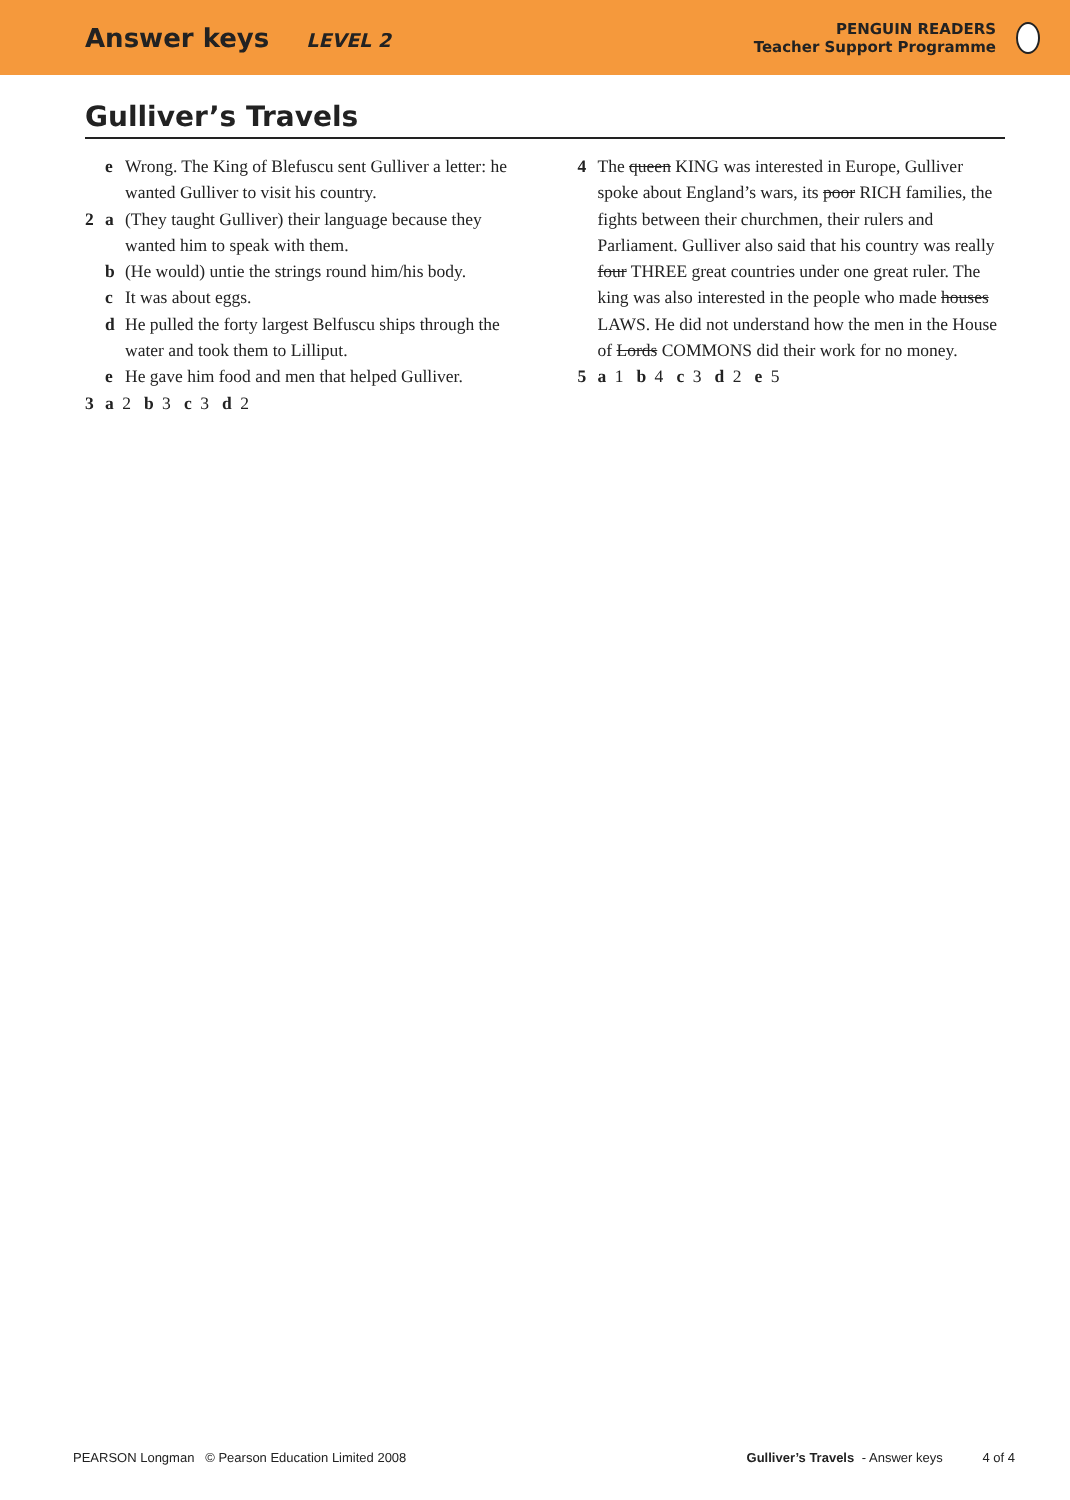Answer keys LEVEL 2
PENGUIN READERS
Teacher Support Programme
Gulliver’s Travels
e Wrong. The King of Blefuscu sent Gulliver a letter: he wanted Gulliver to visit his country.
2 a (They taught Gulliver) their language because they wanted him to speak with them.
b (He would) untie the strings round him/his body.
c It was about eggs.
d He pulled the forty largest Belfuscu ships through the water and took them to Lilliput.
e He gave him food and men that helped Gulliver.
3 a 2 b 3 c 3 d 2
4 The queen KING was interested in Europe, Gulliver spoke about England’s wars, its poor RICH families, the fights between their churchmen, their rulers and Parliament. Gulliver also said that his country was really four THREE great countries under one great ruler. The king was also interested in the people who made houses LAWS. He did not understand how the men in the House of Lords COMMONS did their work for no money.
5 a 1 b 4 c 3 d 2 e 5
PEARSON Longman © Pearson Education Limited 2008
Gulliver’s Travels - Answer keys 4 of 4